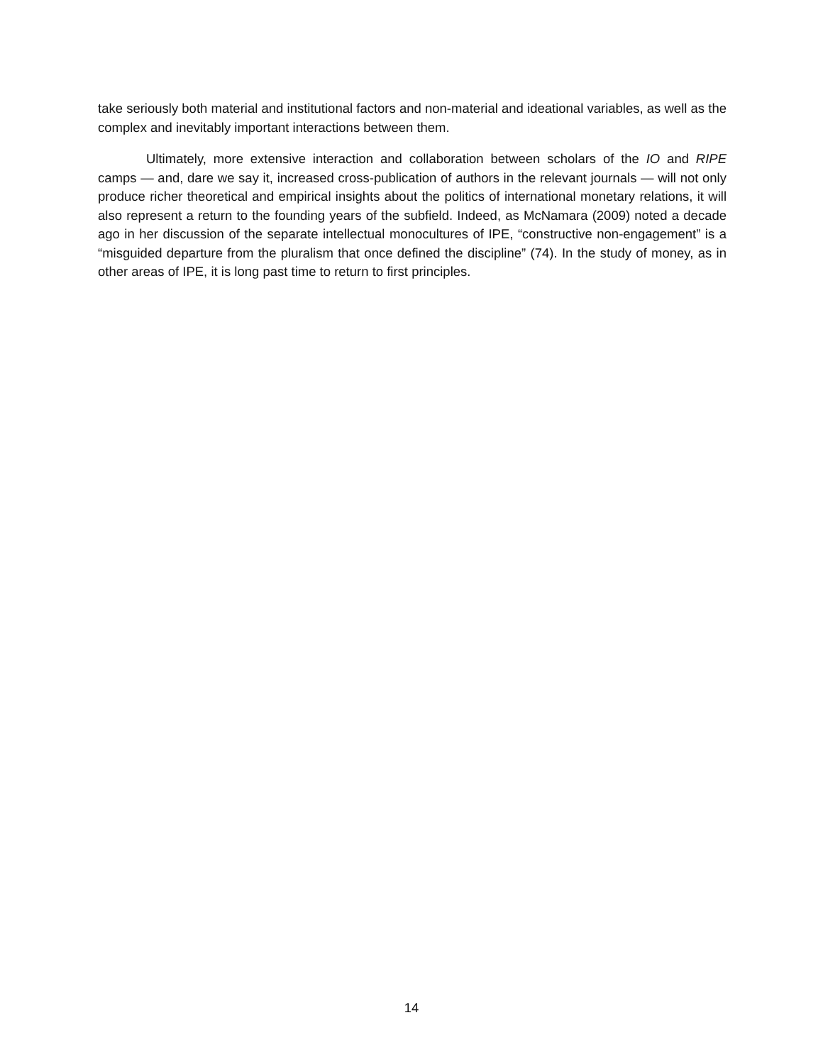take seriously both material and institutional factors and non-material and ideational variables, as well as the complex and inevitably important interactions between them.
Ultimately, more extensive interaction and collaboration between scholars of the IO and RIPE camps — and, dare we say it, increased cross-publication of authors in the relevant journals — will not only produce richer theoretical and empirical insights about the politics of international monetary relations, it will also represent a return to the founding years of the subfield. Indeed, as McNamara (2009) noted a decade ago in her discussion of the separate intellectual monocultures of IPE, “constructive non-engagement” is a “misguided departure from the pluralism that once defined the discipline” (74). In the study of money, as in other areas of IPE, it is long past time to return to first principles.
14